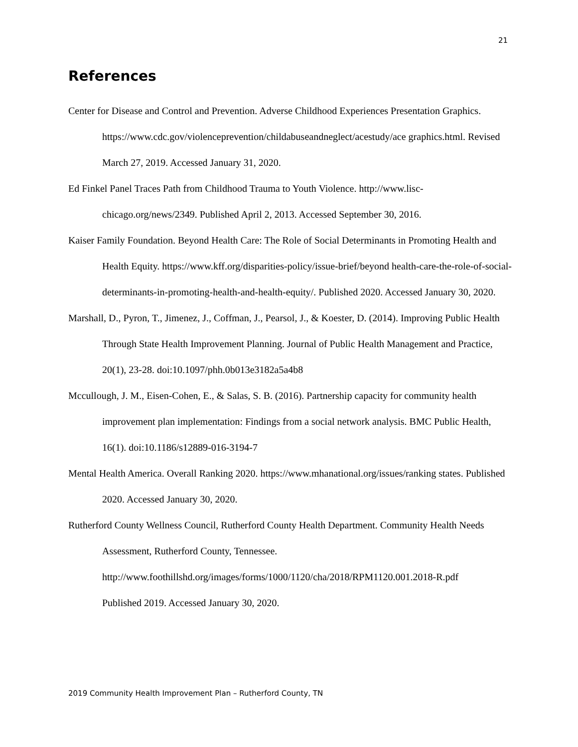21
References
Center for Disease and Control and Prevention. Adverse Childhood Experiences Presentation Graphics. https://www.cdc.gov/violenceprevention/childabuseandneglect/acestudy/ace graphics.html. Revised March 27, 2019. Accessed January 31, 2020.
Ed Finkel Panel Traces Path from Childhood Trauma to Youth Violence. http://www.lisc-chicago.org/news/2349. Published April 2, 2013. Accessed September 30, 2016.
Kaiser Family Foundation. Beyond Health Care: The Role of Social Determinants in Promoting Health and Health Equity. https://www.kff.org/disparities-policy/issue-brief/beyond health-care-the-role-of-social-determinants-in-promoting-health-and-health-equity/. Published 2020. Accessed January 30, 2020.
Marshall, D., Pyron, T., Jimenez, J., Coffman, J., Pearsol, J., & Koester, D. (2014). Improving Public Health Through State Health Improvement Planning. Journal of Public Health Management and Practice, 20(1), 23-28. doi:10.1097/phh.0b013e3182a5a4b8
Mccullough, J. M., Eisen-Cohen, E., & Salas, S. B. (2016). Partnership capacity for community health improvement plan implementation: Findings from a social network analysis. BMC Public Health, 16(1). doi:10.1186/s12889-016-3194-7
Mental Health America. Overall Ranking 2020. https://www.mhanational.org/issues/ranking states. Published 2020. Accessed January 30, 2020.
Rutherford County Wellness Council, Rutherford County Health Department. Community Health Needs Assessment, Rutherford County, Tennessee.
http://www.foothillshd.org/images/forms/1000/1120/cha/2018/RPM1120.001.2018-R.pdf
Published 2019. Accessed January 30, 2020.
2019 Community Health Improvement Plan – Rutherford County, TN